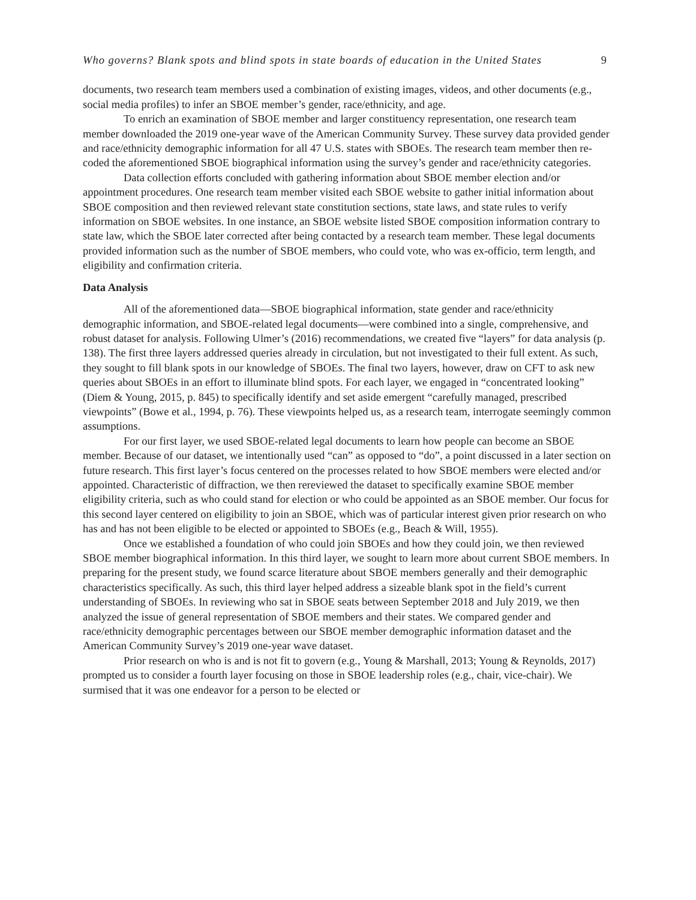Who governs? Blank spots and blind spots in state boards of education in the United States 9
documents, two research team members used a combination of existing images, videos, and other documents (e.g., social media profiles) to infer an SBOE member’s gender, race/ethnicity, and age.
To enrich an examination of SBOE member and larger constituency representation, one research team member downloaded the 2019 one-year wave of the American Community Survey. These survey data provided gender and race/ethnicity demographic information for all 47 U.S. states with SBOEs. The research team member then re-coded the aforementioned SBOE biographical information using the survey’s gender and race/ethnicity categories.
Data collection efforts concluded with gathering information about SBOE member election and/or appointment procedures. One research team member visited each SBOE website to gather initial information about SBOE composition and then reviewed relevant state constitution sections, state laws, and state rules to verify information on SBOE websites. In one instance, an SBOE website listed SBOE composition information contrary to state law, which the SBOE later corrected after being contacted by a research team member. These legal documents provided information such as the number of SBOE members, who could vote, who was ex-officio, term length, and eligibility and confirmation criteria.
Data Analysis
All of the aforementioned data—SBOE biographical information, state gender and race/ethnicity demographic information, and SBOE-related legal documents—were combined into a single, comprehensive, and robust dataset for analysis. Following Ulmer’s (2016) recommendations, we created five “layers” for data analysis (p. 138). The first three layers addressed queries already in circulation, but not investigated to their full extent. As such, they sought to fill blank spots in our knowledge of SBOEs. The final two layers, however, draw on CFT to ask new queries about SBOEs in an effort to illuminate blind spots. For each layer, we engaged in “concentrated looking” (Diem & Young, 2015, p. 845) to specifically identify and set aside emergent “carefully managed, prescribed viewpoints” (Bowe et al., 1994, p. 76). These viewpoints helped us, as a research team, interrogate seemingly common assumptions.
For our first layer, we used SBOE-related legal documents to learn how people can become an SBOE member. Because of our dataset, we intentionally used “can” as opposed to “do”, a point discussed in a later section on future research. This first layer’s focus centered on the processes related to how SBOE members were elected and/or appointed. Characteristic of diffraction, we then rereviewed the dataset to specifically examine SBOE member eligibility criteria, such as who could stand for election or who could be appointed as an SBOE member. Our focus for this second layer centered on eligibility to join an SBOE, which was of particular interest given prior research on who has and has not been eligible to be elected or appointed to SBOEs (e.g., Beach & Will, 1955).
Once we established a foundation of who could join SBOEs and how they could join, we then reviewed SBOE member biographical information. In this third layer, we sought to learn more about current SBOE members. In preparing for the present study, we found scarce literature about SBOE members generally and their demographic characteristics specifically. As such, this third layer helped address a sizeable blank spot in the field’s current understanding of SBOEs. In reviewing who sat in SBOE seats between September 2018 and July 2019, we then analyzed the issue of general representation of SBOE members and their states. We compared gender and race/ethnicity demographic percentages between our SBOE member demographic information dataset and the American Community Survey’s 2019 one-year wave dataset.
Prior research on who is and is not fit to govern (e.g., Young & Marshall, 2013; Young & Reynolds, 2017) prompted us to consider a fourth layer focusing on those in SBOE leadership roles (e.g., chair, vice-chair). We surmised that it was one endeavor for a person to be elected or